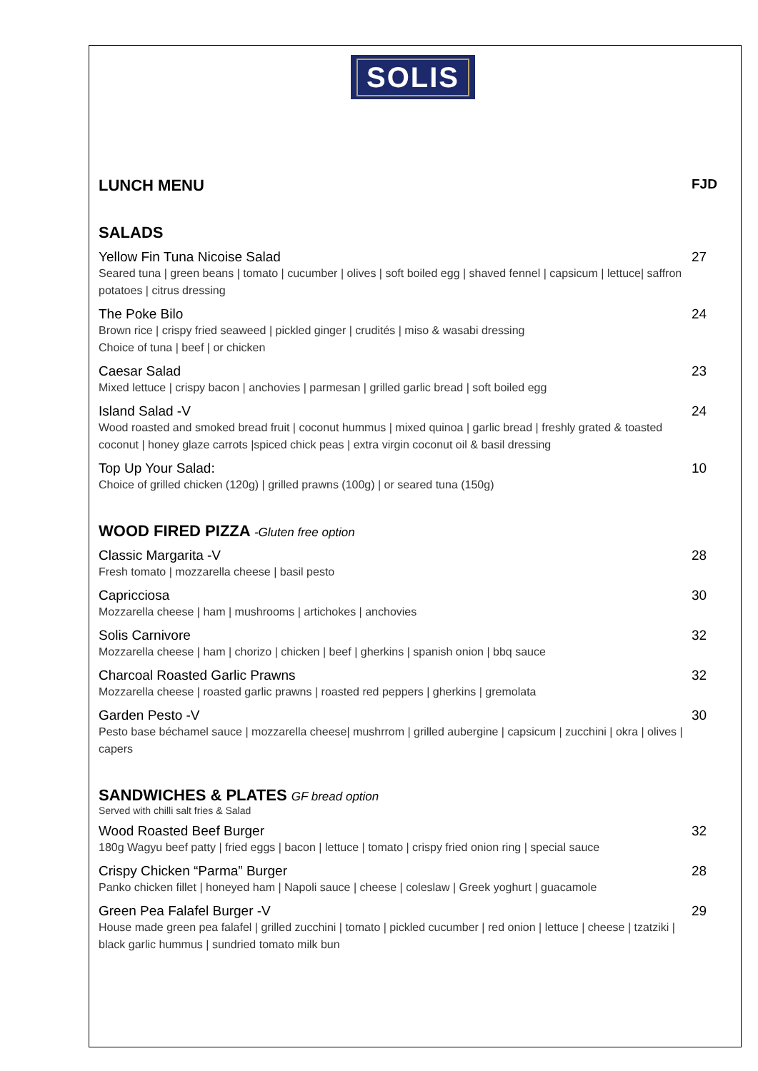SOLIS
LUNCH MENU FJD
SALADS
Yellow Fin Tuna Nicoise Salad 27
Seared tuna | green beans | tomato | cucumber | olives | soft boiled egg | shaved fennel | capsicum | lettuce| saffron potatoes | citrus dressing
The Poke Bilo 24
Brown rice | crispy fried seaweed | pickled ginger | crudités | miso & wasabi dressing
Choice of tuna | beef | or chicken
Caesar Salad 23
Mixed lettuce | crispy bacon | anchovies | parmesan | grilled garlic bread | soft boiled egg
Island Salad -V 24
Wood roasted and smoked bread fruit | coconut hummus | mixed quinoa | garlic bread | freshly grated & toasted coconut | honey glaze carrots |spiced chick peas | extra virgin coconut oil & basil dressing
Top Up Your Salad: 10
Choice of grilled chicken (120g) | grilled prawns (100g) | or seared tuna (150g)
WOOD FIRED PIZZA -Gluten free option
Classic Margarita -V 28
Fresh tomato | mozzarella cheese | basil pesto
Capricciosa 30
Mozzarella cheese | ham | mushrooms | artichokes | anchovies
Solis Carnivore 32
Mozzarella cheese | ham | chorizo | chicken | beef | gherkins | spanish onion | bbq sauce
Charcoal Roasted Garlic Prawns 32
Mozzarella cheese | roasted garlic prawns | roasted red peppers | gherkins | gremolata
Garden Pesto -V 30
Pesto base béchamel sauce | mozzarella cheese| mushrrom | grilled aubergine | capsicum | zucchini | okra | olives | capers
SANDWICHES & PLATES GF bread option
Served with chilli salt fries & Salad
Wood Roasted Beef Burger 32
180g Wagyu beef patty | fried eggs | bacon | lettuce | tomato | crispy fried onion ring | special sauce
Crispy Chicken “Parma” Burger 28
Panko chicken fillet | honeyed ham | Napoli sauce | cheese | coleslaw | Greek yoghurt | guacamole
Green Pea Falafel Burger -V 29
House made green pea falafel | grilled zucchini | tomato | pickled cucumber | red onion | lettuce | cheese | tzatziki | black garlic hummus | sundried tomato milk bun